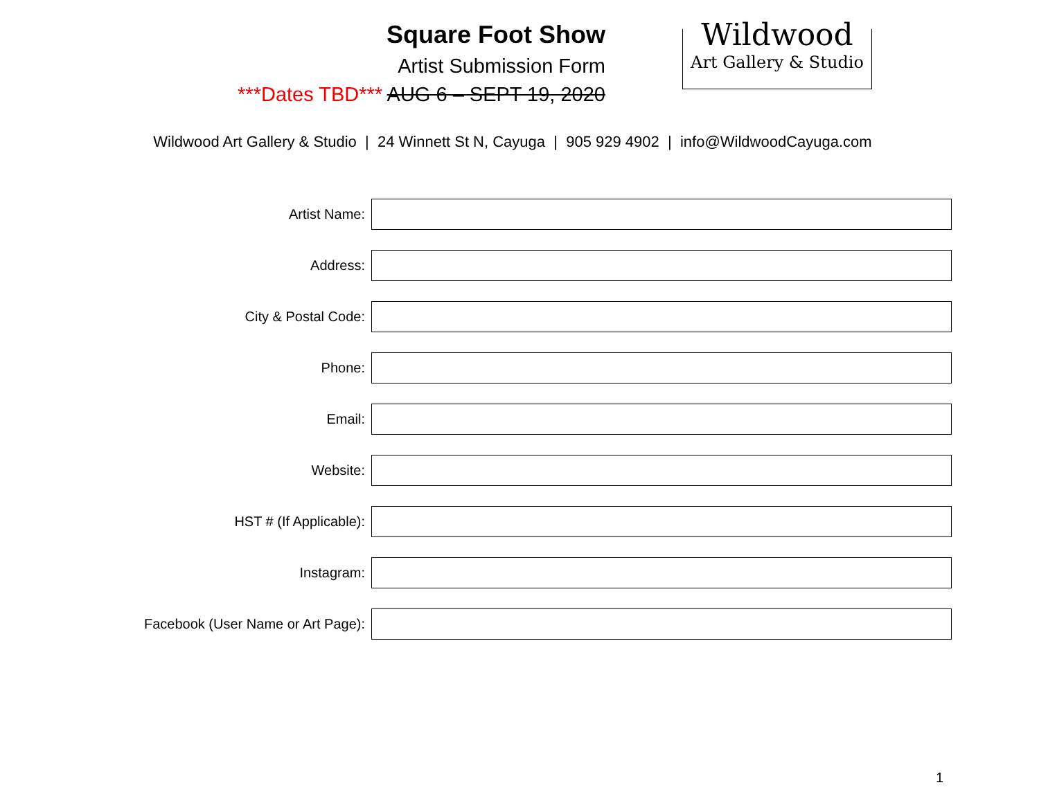Square Foot Show
Artist Submission Form
***Dates TBD*** AUG 6 – SEPT 19, 2020
Wildwood
Art Gallery & Studio
Wildwood Art Gallery & Studio | 24 Winnett St N, Cayuga | 905 929 4902 | info@WildwoodCayuga.com
Artist Name:
Address:
City & Postal Code:
Phone:
Email:
Website:
HST # (If Applicable):
Instagram:
Facebook (User Name or Art Page):
1